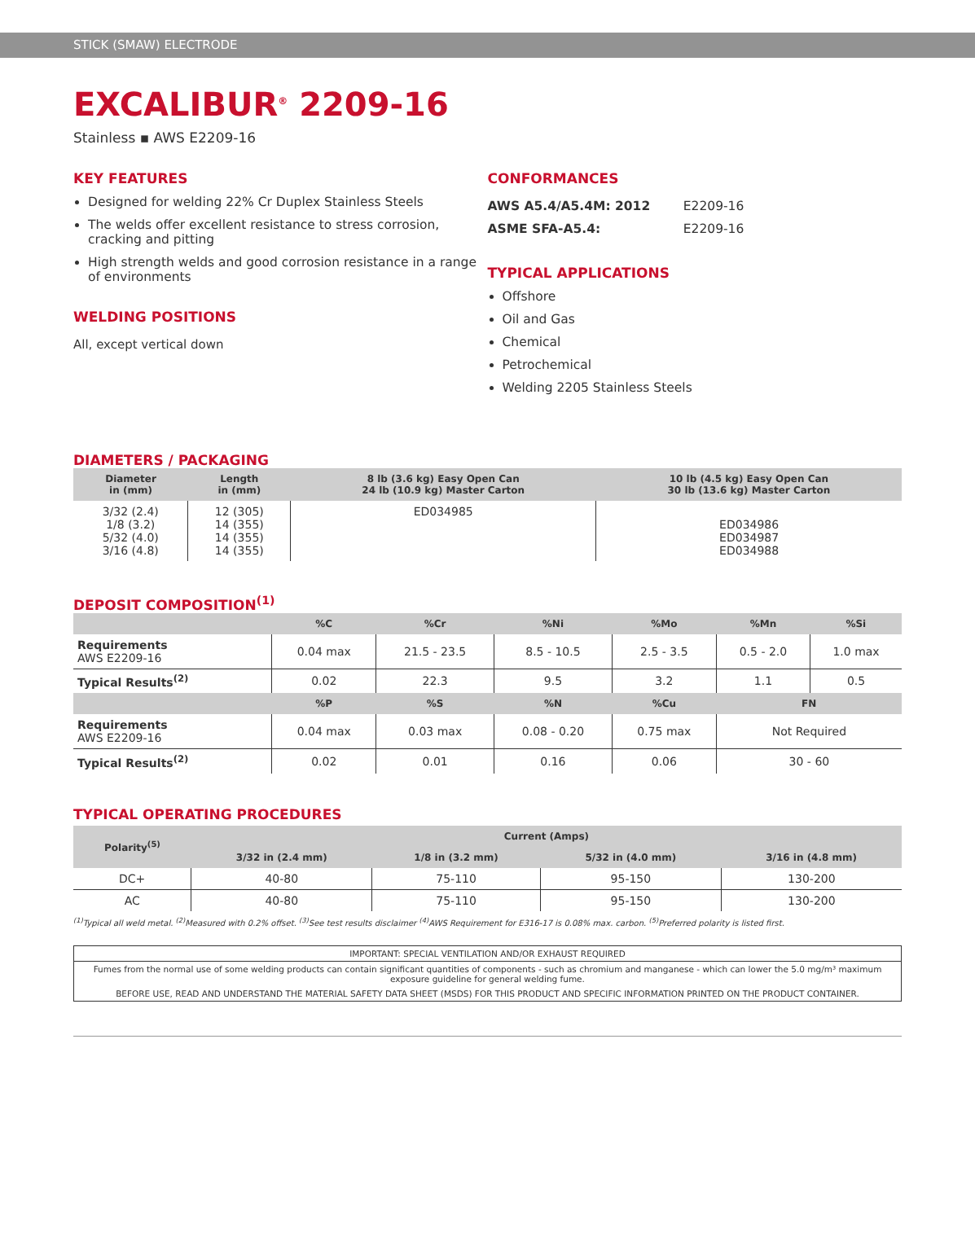STICK (SMAW) ELECTRODE
EXCALIBUR<sup>®</sup> 2209-16
Stainless ▪ AWS E2209-16
KEY FEATURES
Designed for welding 22% Cr Duplex Stainless Steels
The welds offer excellent resistance to stress corrosion, cracking and pitting
High strength welds and good corrosion resistance in a range of environments
WELDING POSITIONS
All, except vertical down
CONFORMANCES
| AWS A5.4/A5.4M: 2012 | E2209-16 |
| ASME SFA-A5.4: | E2209-16 |
TYPICAL APPLICATIONS
Offshore
Oil and Gas
Chemical
Petrochemical
Welding 2205 Stainless Steels
DIAMETERS / PACKAGING
| Diameter in (mm) | Length in (mm) | 8 lb (3.6 kg) Easy Open Can 24 lb (10.9 kg) Master Carton | 10 lb (4.5 kg) Easy Open Can 30 lb (13.6 kg) Master Carton |
| --- | --- | --- | --- |
| 3/32 (2.4) 1/8 (3.2) 5/32 (4.0) 3/16 (4.8) | 12 (305) 14 (355) 14 (355) 14 (355) | ED034985 | ED034986 ED034987 ED034988 |
DEPOSIT COMPOSITION<sup>(1)</sup>
| | %C | %Cr | %Ni | %Mo | %Mn | %Si |
| --- | --- | --- | --- | --- | --- | --- |
| Requirements AWS E2209-16 | 0.04 max | 21.5 - 23.5 | 8.5 - 10.5 | 2.5 - 3.5 | 0.5 - 2.0 | 1.0 max |
| Typical Results<sup>(2)</sup> | 0.02 | 22.3 | 9.5 | 3.2 | 1.1 | 0.5 |
| | %P | %S | %N | %Cu | FN | |
| Requirements AWS E2209-16 | 0.04 max | 0.03 max | 0.08 - 0.20 | 0.75 max | Not Required | |
| Typical Results<sup>(2)</sup> | 0.02 | 0.01 | 0.16 | 0.06 | 30 - 60 | |
TYPICAL OPERATING PROCEDURES
| Polarity<sup>(5)</sup> | Current (Amps) | | | |
| --- | --- | --- | --- | --- |
| | 3/32 in (2.4 mm) | 1/8 in (3.2 mm) | 5/32 in (4.0 mm) | 3/16 in (4.8 mm) |
| DC+ | 40-80 | 75-110 | 95-150 | 130-200 |
| AC | 40-80 | 75-110 | 95-150 | 130-200 |
<sup>(1)</sup> Typical all weld metal. <sup>(2)</sup>Measured with 0.2% offset. <sup>(3)</sup>See test results disclaimer <sup>(4)</sup>AWS Requirement for E316-17 is 0.08% max. carbon. <sup>(5)</sup>Preferred polarity is listed first.
IMPORTANT: SPECIAL VENTILATION AND/OR EXHAUST REQUIRED
Fumes from the normal use of some welding products can contain significant quantities of components - such as chromium and manganese - which can lower the 5.0 mg/m³ maximum exposure guideline for general welding fume.
BEFORE USE, READ AND UNDERSTAND THE MATERIAL SAFETY DATA SHEET (MSDS) FOR THIS PRODUCT AND SPECIFIC INFORMATION PRINTED ON THE PRODUCT CONTAINER.